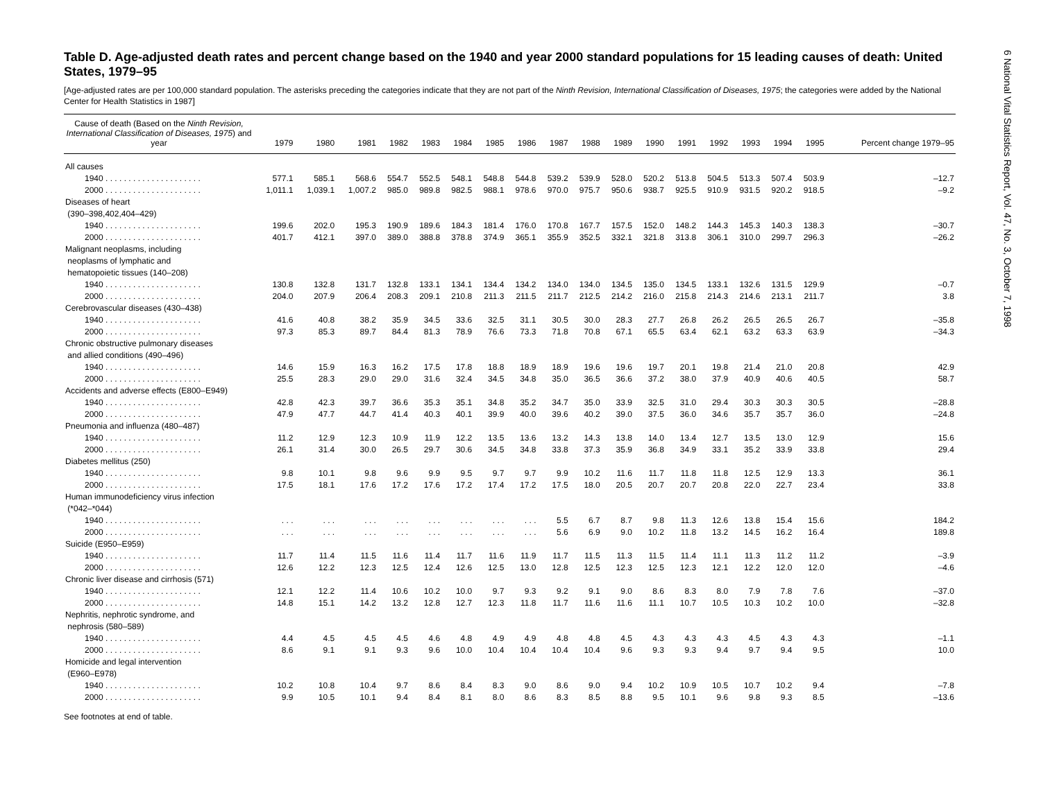6 National Vital Statistics Report, Vol. 47, No. 3, October 7, 1998
Table D. Age-adjusted death rates and percent change based on the 1940 and year 2000 standard populations for 15 leading causes of death: United States, 1979–95
[Age-adjusted rates are per 100,000 standard population. The asterisks preceding the categories indicate that they are not part of the Ninth Revision, International Classification of Diseases, 1975; the categories were added by the National Center for Health Statistics in 1987]
| Cause of death (Based on the Ninth Revision, International Classification of Diseases, 1975 ) and year | 1979 | 1980 | 1981 | 1982 | 1983 | 1984 | 1985 | 1986 | 1987 | 1988 | 1989 | 1990 | 1991 | 1992 | 1993 | 1994 | 1995 | Percent change 1979–95 |
| --- | --- | --- | --- | --- | --- | --- | --- | --- | --- | --- | --- | --- | --- | --- | --- | --- | --- | --- |
| All causes | | | | | | | | | | | | | | | | | | |
| 1940 . . . . . . . . . . . . . . . . . . . . . | 577.1 | 585.1 | 568.6 | 554.7 | 552.5 | 548.1 | 548.8 | 544.8 | 539.2 | 539.9 | 528.0 | 520.2 | 513.8 | 504.5 | 513.3 | 507.4 | 503.9 | –12.7 |
| 2000 . . . . . . . . . . . . . . . . . . . . . | 1,011.1 | 1,039.1 | 1,007.2 | 985.0 | 989.8 | 982.5 | 988.1 | 978.6 | 970.0 | 975.7 | 950.6 | 938.7 | 925.5 | 910.9 | 931.5 | 920.2 | 918.5 | –9.2 |
| Diseases of heart (390–398,402,404–429) | | | | | | | | | | | | | | | | | | |
| 1940 . . . . . . . . . . . . . . . . . . . . . | 199.6 | 202.0 | 195.3 | 190.9 | 189.6 | 184.3 | 181.4 | 176.0 | 170.8 | 167.7 | 157.5 | 152.0 | 148.2 | 144.3 | 145.3 | 140.3 | 138.3 | –30.7 |
| 2000 . . . . . . . . . . . . . . . . . . . . . | 401.7 | 412.1 | 397.0 | 389.0 | 388.8 | 378.8 | 374.9 | 365.1 | 355.9 | 352.5 | 332.1 | 321.8 | 313.8 | 306.1 | 310.0 | 299.7 | 296.3 | –26.2 |
| Malignant neoplasms, including neoplasms of lymphatic and hematopoietic tissues (140–208) | | | | | | | | | | | | | | | | | | |
| 1940 . . . . . . . . . . . . . . . . . . . . . | 130.8 | 132.8 | 131.7 | 132.8 | 133.1 | 134.1 | 134.4 | 134.2 | 134.0 | 134.0 | 134.5 | 135.0 | 134.5 | 133.1 | 132.6 | 131.5 | 129.9 | –0.7 |
| 2000 . . . . . . . . . . . . . . . . . . . . . | 204.0 | 207.9 | 206.4 | 208.3 | 209.1 | 210.8 | 211.3 | 211.5 | 211.7 | 212.5 | 214.2 | 216.0 | 215.8 | 214.3 | 214.6 | 213.1 | 211.7 | 3.8 |
| Cerebrovascular diseases (430–438) | | | | | | | | | | | | | | | | | | |
| 1940 . . . . . . . . . . . . . . . . . . . . . | 41.6 | 40.8 | 38.2 | 35.9 | 34.5 | 33.6 | 32.5 | 31.1 | 30.5 | 30.0 | 28.3 | 27.7 | 26.8 | 26.2 | 26.5 | 26.5 | 26.7 | –35.8 |
| 2000 . . . . . . . . . . . . . . . . . . . . . | 97.3 | 85.3 | 89.7 | 84.4 | 81.3 | 78.9 | 76.6 | 73.3 | 71.8 | 70.8 | 67.1 | 65.5 | 63.4 | 62.1 | 63.2 | 63.3 | 63.9 | –34.3 |
| Chronic obstructive pulmonary diseases and allied conditions (490–496) | | | | | | | | | | | | | | | | | | |
| 1940 . . . . . . . . . . . . . . . . . . . . . | 14.6 | 15.9 | 16.3 | 16.2 | 17.5 | 17.8 | 18.8 | 18.9 | 18.9 | 19.6 | 19.6 | 19.7 | 20.1 | 19.8 | 21.4 | 21.0 | 20.8 | 42.9 |
| 2000 . . . . . . . . . . . . . . . . . . . . . | 25.5 | 28.3 | 29.0 | 29.0 | 31.6 | 32.4 | 34.5 | 34.8 | 35.0 | 36.5 | 36.6 | 37.2 | 38.0 | 37.9 | 40.9 | 40.6 | 40.5 | 58.7 |
| Accidents and adverse effects (E800–E949) | | | | | | | | | | | | | | | | | | |
| 1940 . . . . . . . . . . . . . . . . . . . . . | 42.8 | 42.3 | 39.7 | 36.6 | 35.3 | 35.1 | 34.8 | 35.2 | 34.7 | 35.0 | 33.9 | 32.5 | 31.0 | 29.4 | 30.3 | 30.3 | 30.5 | –28.8 |
| 2000 . . . . . . . . . . . . . . . . . . . . . | 47.9 | 47.7 | 44.7 | 41.4 | 40.3 | 40.1 | 39.9 | 40.0 | 39.6 | 40.2 | 39.0 | 37.5 | 36.0 | 34.6 | 35.7 | 35.7 | 36.0 | –24.8 |
| Pneumonia and influenza (480–487) | | | | | | | | | | | | | | | | | | |
| 1940 . . . . . . . . . . . . . . . . . . . . . | 11.2 | 12.9 | 12.3 | 10.9 | 11.9 | 12.2 | 13.5 | 13.6 | 13.2 | 14.3 | 13.8 | 14.0 | 13.4 | 12.7 | 13.5 | 13.0 | 12.9 | 15.6 |
| 2000 . . . . . . . . . . . . . . . . . . . . . | 26.1 | 31.4 | 30.0 | 26.5 | 29.7 | 30.6 | 34.5 | 34.8 | 33.8 | 37.3 | 35.9 | 36.8 | 34.9 | 33.1 | 35.2 | 33.9 | 33.8 | 29.4 |
| Diabetes mellitus (250) | | | | | | | | | | | | | | | | | | |
| 1940 . . . . . . . . . . . . . . . . . . . . . | 9.8 | 10.1 | 9.8 | 9.6 | 9.9 | 9.5 | 9.7 | 9.7 | 9.9 | 10.2 | 11.6 | 11.7 | 11.8 | 11.8 | 12.5 | 12.9 | 13.3 | 36.1 |
| 2000 . . . . . . . . . . . . . . . . . . . . . | 17.5 | 18.1 | 17.6 | 17.2 | 17.6 | 17.2 | 17.4 | 17.2 | 17.5 | 18.0 | 20.5 | 20.7 | 20.7 | 20.8 | 22.0 | 22.7 | 23.4 | 33.8 |
| Human immunodeficiency virus infection (*042–*044) | | | | | | | | | | | | | | | | | | |
| 1940 . . . . . . . . . . . . . . . . . . . . . | . . . | . . . | . . . | . . . | . . . | . . . | . . . | . . . | 5.5 | 6.7 | 8.7 | 9.8 | 11.3 | 12.6 | 13.8 | 15.4 | 15.6 | 184.2 |
| 2000 . . . . . . . . . . . . . . . . . . . . . | . . . | . . . | . . . | . . . | . . . | . . . | . . . | . . . | 5.6 | 6.9 | 9.0 | 10.2 | 11.8 | 13.2 | 14.5 | 16.2 | 16.4 | 189.8 |
| Suicide (E950–E959) | | | | | | | | | | | | | | | | | | |
| 1940 . . . . . . . . . . . . . . . . . . . . . | 11.7 | 11.4 | 11.5 | 11.6 | 11.4 | 11.7 | 11.6 | 11.9 | 11.7 | 11.5 | 11.3 | 11.5 | 11.4 | 11.1 | 11.3 | 11.2 | 11.2 | –3.9 |
| 2000 . . . . . . . . . . . . . . . . . . . . . | 12.6 | 12.2 | 12.3 | 12.5 | 12.4 | 12.6 | 12.5 | 13.0 | 12.8 | 12.5 | 12.3 | 12.5 | 12.3 | 12.1 | 12.2 | 12.0 | 12.0 | –4.6 |
| Chronic liver disease and cirrhosis (571) | | | | | | | | | | | | | | | | | | |
| 1940 . . . . . . . . . . . . . . . . . . . . . | 12.1 | 12.2 | 11.4 | 10.6 | 10.2 | 10.0 | 9.7 | 9.3 | 9.2 | 9.1 | 9.0 | 8.6 | 8.3 | 8.0 | 7.9 | 7.8 | 7.6 | –37.0 |
| 2000 . . . . . . . . . . . . . . . . . . . . . | 14.8 | 15.1 | 14.2 | 13.2 | 12.8 | 12.7 | 12.3 | 11.8 | 11.7 | 11.6 | 11.6 | 11.1 | 10.7 | 10.5 | 10.3 | 10.2 | 10.0 | –32.8 |
| Nephritis, nephrotic syndrome, and nephrosis (580–589) | | | | | | | | | | | | | | | | | | |
| 1940 . . . . . . . . . . . . . . . . . . . . . | 4.4 | 4.5 | 4.5 | 4.5 | 4.6 | 4.8 | 4.9 | 4.9 | 4.8 | 4.8 | 4.5 | 4.3 | 4.3 | 4.3 | 4.5 | 4.3 | 4.3 | –1.1 |
| 2000 . . . . . . . . . . . . . . . . . . . . . | 8.6 | 9.1 | 9.1 | 9.3 | 9.6 | 10.0 | 10.4 | 10.4 | 10.4 | 10.4 | 9.6 | 9.3 | 9.3 | 9.4 | 9.7 | 9.4 | 9.5 | 10.0 |
| Homicide and legal intervention (E960–E978) | | | | | | | | | | | | | | | | | | |
| 1940 . . . . . . . . . . . . . . . . . . . . . | 10.2 | 10.8 | 10.4 | 9.7 | 8.6 | 8.4 | 8.3 | 9.0 | 8.6 | 9.0 | 9.4 | 10.2 | 10.9 | 10.5 | 10.7 | 10.2 | 9.4 | –7.8 |
| 2000 . . . . . . . . . . . . . . . . . . . . . | 9.9 | 10.5 | 10.1 | 9.4 | 8.4 | 8.1 | 8.0 | 8.6 | 8.3 | 8.5 | 8.8 | 9.5 | 10.1 | 9.6 | 9.8 | 9.3 | 8.5 | –13.6 |
See footnotes at end of table.